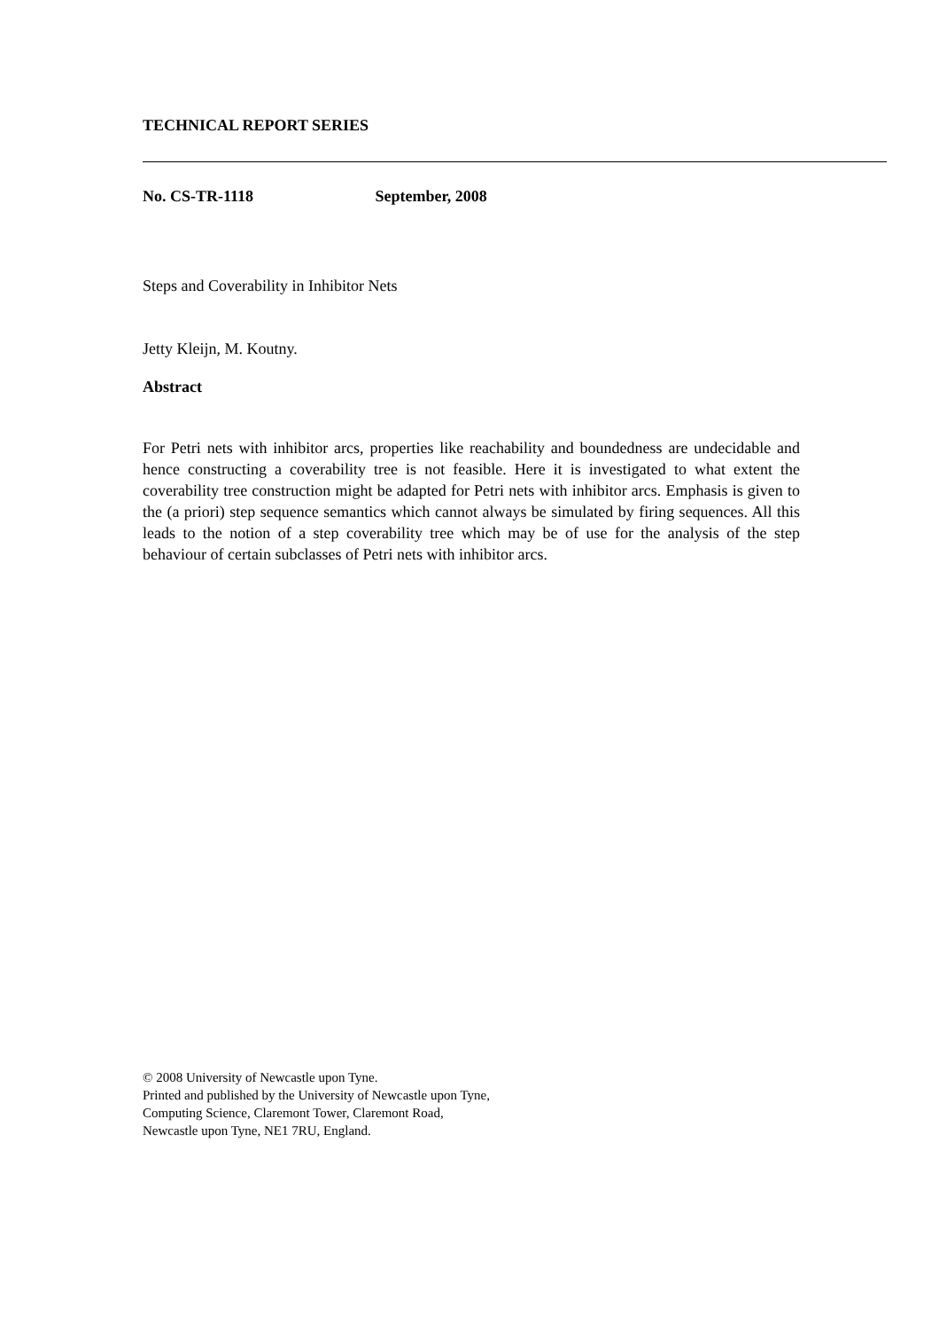TECHNICAL REPORT SERIES
No. CS-TR-1118 September, 2008
Steps and Coverability in Inhibitor Nets
Jetty Kleijn, M. Koutny.
Abstract
For Petri nets with inhibitor arcs, properties like reachability and boundedness are undecidable and hence constructing a coverability tree is not feasible. Here it is investigated to what extent the coverability tree construction might be adapted for Petri nets with inhibitor arcs. Emphasis is given to the (a priori) step sequence semantics which cannot always be simulated by firing sequences. All this leads to the notion of a step coverability tree which may be of use for the analysis of the step behaviour of certain subclasses of Petri nets with inhibitor arcs.
© 2008 University of Newcastle upon Tyne.
Printed and published by the University of Newcastle upon Tyne,
Computing Science, Claremont Tower, Claremont Road,
Newcastle upon Tyne, NE1 7RU, England.